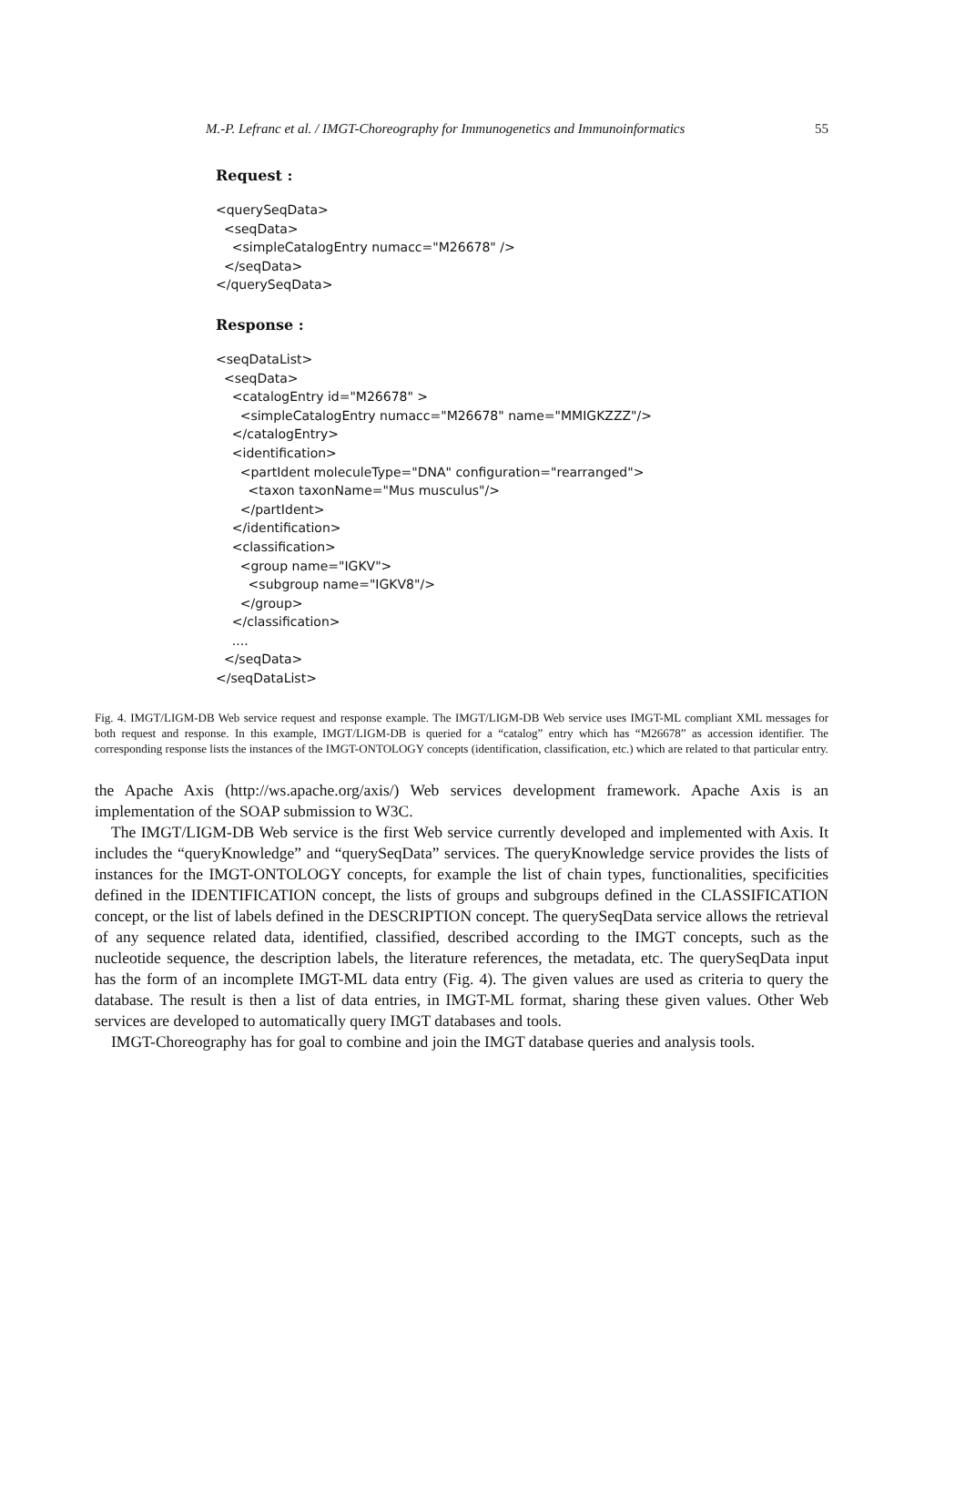M.-P. Lefranc et al. / IMGT-Choreography for Immunogenetics and Immunoinformatics 55
Request :
<querySeqData>
  <seqData>
    <simpleCatalogEntry numacc="M26678" />
  </seqData>
</querySeqData>
Response :
<seqDataList>
  <seqData>
    <catalogEntry id="M26678" >
      <simpleCatalogEntry numacc="M26678" name="MMIGKZZZ"/>
    </catalogEntry>
    <identification>
      <partIdent moleculeType="DNA" configuration="rearranged">
        <taxon taxonName="Mus musculus"/>
      </partIdent>
    </identification>
    <classification>
      <group name="IGKV">
        <subgroup name="IGKV8"/>
      </group>
    </classification>
    ....
  </seqData>
</seqDataList>
Fig. 4. IMGT/LIGM-DB Web service request and response example. The IMGT/LIGM-DB Web service uses IMGT-ML compliant XML messages for both request and response. In this example, IMGT/LIGM-DB is queried for a “catalog” entry which has “M26678” as accession identifier. The corresponding response lists the instances of the IMGT-ONTOLOGY concepts (identification, classification, etc.) which are related to that particular entry.
the Apache Axis (http://ws.apache.org/axis/) Web services development framework. Apache Axis is an implementation of the SOAP submission to W3C.
The IMGT/LIGM-DB Web service is the first Web service currently developed and implemented with Axis. It includes the “queryKnowledge” and “querySeqData” services. The queryKnowledge service provides the lists of instances for the IMGT-ONTOLOGY concepts, for example the list of chain types, functionalities, specificities defined in the IDENTIFICATION concept, the lists of groups and subgroups defined in the CLASSIFICATION concept, or the list of labels defined in the DESCRIPTION concept. The querySeqData service allows the retrieval of any sequence related data, identified, classified, described according to the IMGT concepts, such as the nucleotide sequence, the description labels, the literature references, the metadata, etc. The querySeqData input has the form of an incomplete IMGT-ML data entry (Fig. 4). The given values are used as criteria to query the database. The result is then a list of data entries, in IMGT-ML format, sharing these given values. Other Web services are developed to automatically query IMGT databases and tools.
IMGT-Choreography has for goal to combine and join the IMGT database queries and analysis tools.